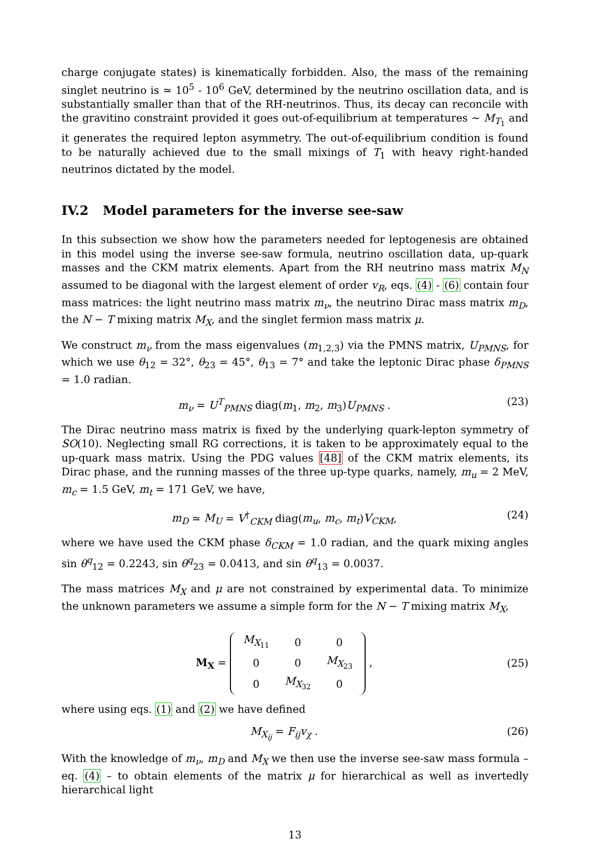charge conjugate states) is kinematically forbidden. Also, the mass of the remaining singlet neutrino is ≃ 10<sup>5</sup> - 10<sup>6</sup> GeV, determined by the neutrino oscillation data, and is substantially smaller than that of the RH-neutrinos. Thus, its decay can reconcile with the gravitino constraint provided it goes out-of-equilibrium at temperatures ∼ M<sub>T<sub>1</sub></sub> and it generates the required lepton asymmetry. The out-of-equilibrium condition is found to be naturally achieved due to the small mixings of T<sub>1</sub> with heavy right-handed neutrinos dictated by the model.
IV.2 Model parameters for the inverse see-saw
In this subsection we show how the parameters needed for leptogenesis are obtained in this model using the inverse see-saw formula, neutrino oscillation data, up-quark masses and the CKM matrix elements. Apart from the RH neutrino mass matrix M<sub>N</sub> assumed to be diagonal with the largest element of order v<sub>R</sub>, eqs. (4) - (6) contain four mass matrices: the light neutrino mass matrix m<sub>ν</sub>, the neutrino Dirac mass matrix m<sub>D</sub>, the N − T mixing matrix M<sub>X</sub>, and the singlet fermion mass matrix μ.
We construct m<sub>ν</sub> from the mass eigenvalues (m<sub>1,2,3</sub>) via the PMNS matrix, U<sub>PMNS</sub>, for which we use θ<sub>12</sub> = 32°, θ<sub>23</sub> = 45°, θ<sub>13</sub> = 7° and take the leptonic Dirac phase δ<sub>PMNS</sub> = 1.0 radian.
m<sub>ν</sub> = U<sup>T</sup><sub>PMNS</sub> diag(m<sub>1</sub>, m<sub>2</sub>, m<sub>3</sub>)U<sub>PMNS</sub> .
(23)
The Dirac neutrino mass matrix is fixed by the underlying quark-lepton symmetry of SO(10). Neglecting small RG corrections, it is taken to be approximately equal to the up-quark mass matrix. Using the PDG values [48] of the CKM matrix elements, its Dirac phase, and the running masses of the three up-type quarks, namely, m<sub>u</sub> = 2 MeV, m<sub>c</sub> = 1.5 GeV, m<sub>t</sub> = 171 GeV, we have,
m<sub>D</sub> ≃ M<sub>U</sub> = V<sup>†</sup><sub>CKM</sub> diag(m<sub>u</sub>, m<sub>c</sub>, m<sub>t</sub>)V<sub>CKM</sub>,
(24)
where we have used the CKM phase δ<sub>CKM</sub> = 1.0 radian, and the quark mixing angles sin θ<sup>q</sup><sub>12</sub> = 0.2243, sin θ<sup>q</sup><sub>23</sub> = 0.0413, and sin θ<sup>q</sup><sub>13</sub> = 0.0037.
The mass matrices M<sub>X</sub> and μ are not constrained by experimental data. To minimize the unknown parameters we assume a simple form for the N − T mixing matrix M<sub>X</sub>,
M<sub>X</sub> =
| M<sub>X<sub>11</sub></sub> | 0 | 0 |
| 0 | 0 | M<sub>X<sub>23</sub></sub> |
| 0 | M<sub>X<sub>32</sub></sub> | 0 |
,
(25)
where using eqs. (1) and (2) we have defined
M<sub>X<sub>ij</sub></sub> = F<sub>ij</sub>v<sub>χ</sub> . (26)
With the knowledge of m<sub>ν</sub>, m<sub>D</sub> and M<sub>X</sub> we then use the inverse see-saw mass formula – eq. (4) – to obtain elements of the matrix μ for hierarchical as well as invertedly hierarchical light
13